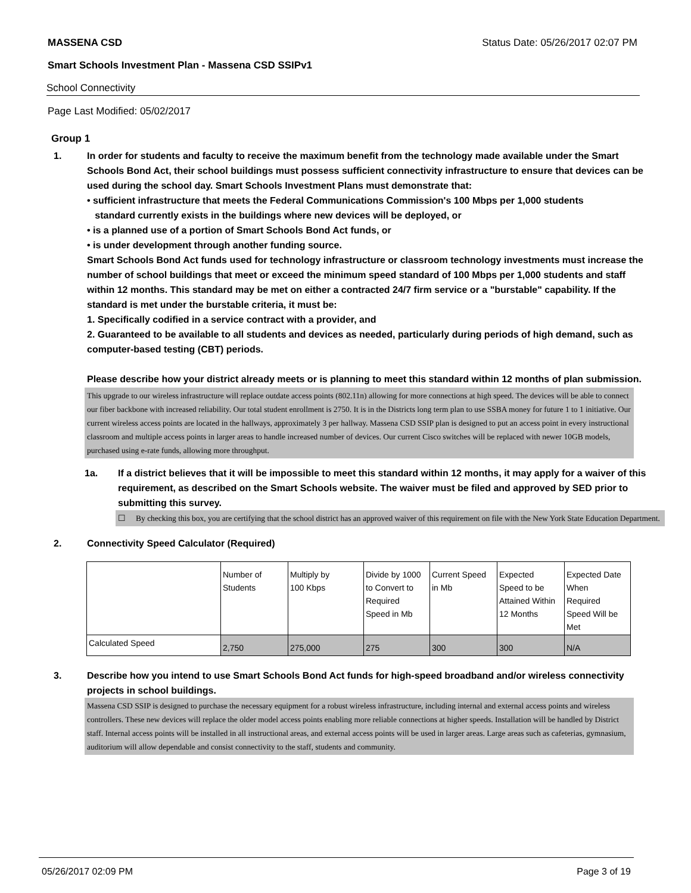MASSENA CSD Status Date: 05/26/2017 02:07 PM
Smart Schools Investment Plan - Massena CSD SSIPv1
School Connectivity
Page Last Modified: 05/02/2017
Group 1
1. In order for students and faculty to receive the maximum benefit from the technology made available under the Smart Schools Bond Act, their school buildings must possess sufficient connectivity infrastructure to ensure that devices can be used during the school day. Smart Schools Investment Plans must demonstrate that:
• sufficient infrastructure that meets the Federal Communications Commission's 100 Mbps per 1,000 students
standard currently exists in the buildings where new devices will be deployed, or
• is a planned use of a portion of Smart Schools Bond Act funds, or
• is under development through another funding source.
Smart Schools Bond Act funds used for technology infrastructure or classroom technology investments must increase the number of school buildings that meet or exceed the minimum speed standard of 100 Mbps per 1,000 students and staff within 12 months. This standard may be met on either a contracted 24/7 firm service or a "burstable" capability. If the standard is met under the burstable criteria, it must be:
1. Specifically codified in a service contract with a provider, and
2. Guaranteed to be available to all students and devices as needed, particularly during periods of high demand, such as computer-based testing (CBT) periods.
Please describe how your district already meets or is planning to meet this standard within 12 months of plan submission.
This upgrade to our wireless infrastructure will replace outdate access points (802.11n) allowing for more connections at high speed. The devices will be able to connect our fiber backbone with increased reliability. Our total student enrollment is 2750. It is in the Districts long term plan to use SSBA money for future 1 to 1 initiative. Our current wireless access points are located in the hallways, approximately 3 per hallway. Massena CSD SSIP plan is designed to put an access point in every instructional classroom and multiple access points in larger areas to handle increased number of devices. Our current Cisco switches will be replaced with newer 10GB models, purchased using e-rate funds, allowing more throughput.
1a. If a district believes that it will be impossible to meet this standard within 12 months, it may apply for a waiver of this requirement, as described on the Smart Schools website. The waiver must be filed and approved by SED prior to submitting this survey.
☐ By checking this box, you are certifying that the school district has an approved waiver of this requirement on file with the New York State Education Department.
2. Connectivity Speed Calculator (Required)
| | Number of Students | Multiply by 100 Kbps | Divide by 1000 to Convert to Required Speed in Mb | Current Speed in Mb | Expected Speed to be Attained Within 12 Months | Expected Date When Required Speed Will be Met |
| Calculated Speed | 2,750 | 275,000 | 275 | 300 | 300 | N/A |
3. Describe how you intend to use Smart Schools Bond Act funds for high-speed broadband and/or wireless connectivity projects in school buildings.
Massena CSD SSIP is designed to purchase the necessary equipment for a robust wireless infrastructure, including internal and external access points and wireless controllers. These new devices will replace the older model access points enabling more reliable connections at higher speeds. Installation will be handled by District staff. Internal access points will be installed in all instructional areas, and external access points will be used in larger areas. Large areas such as cafeterias, gymnasium, auditorium will allow dependable and consist connectivity to the staff, students and community.
05/26/2017 02:09 PM Page 3 of 19